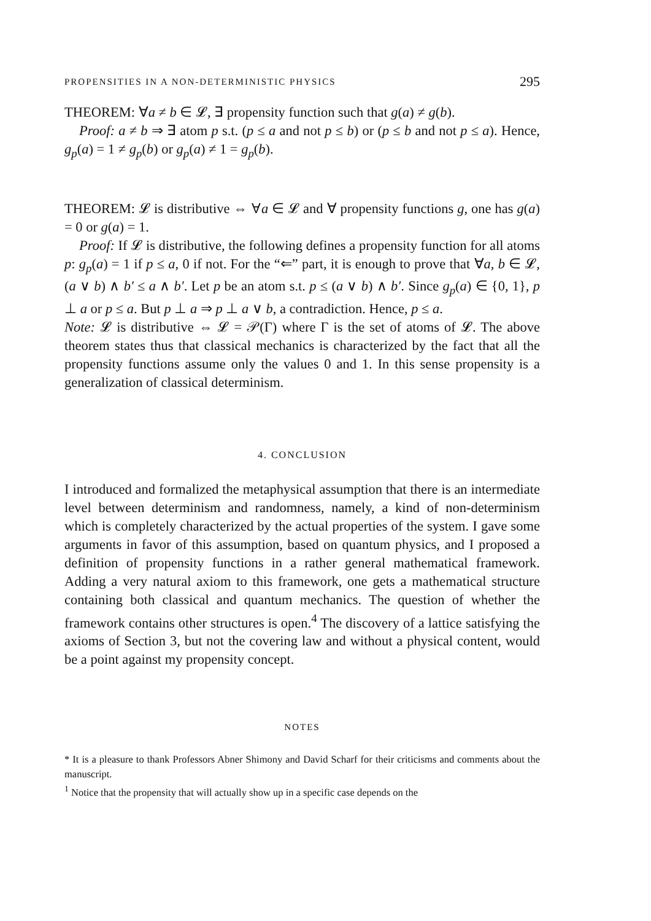PROPENSITIES IN A NON-DETERMINISTIC PHYSICS 295
THEOREM: ∀a ≠ b ∈ 𝓛, ∃ propensity function such that g(a) ≠ g(b).
Proof: a ≠ b ⇒ ∃ atom p s.t. (p ≤ a and not p ≤ b) or (p ≤ b and not p ≤ a). Hence, g<sub>p</sub>(a) = 1 ≠ g<sub>p</sub>(b) or g<sub>p</sub>(a) ≠ 1 = g<sub>p</sub>(b).
THEOREM: 𝓛 is distributive ⇔ ∀a ∈ 𝓛 and ∀ propensity functions g, one has g(a) = 0 or g(a) = 1.
Proof: If 𝓛 is distributive, the following defines a propensity function for all atoms p: g<sub>p</sub>(a) = 1 if p ≤ a, 0 if not. For the “⇐” part, it is enough to prove that ∀a, b ∈ 𝓛, (a ∨ b) ∧ b′ ≤ a ∧ b′. Let p be an atom s.t. p ≤ (a ∨ b) ∧ b′. Since g<sub>p</sub>(a) ∈ {0, 1}, p ⊥ a or p ≤ a. But p ⊥ a ⇒ p ⊥ a ∨ b, a contradiction. Hence, p ≤ a.
Note: 𝓛 is distributive ⇔ 𝓛 = 𝒫(Γ) where Γ is the set of atoms of 𝓛. The above theorem states thus that classical mechanics is characterized by the fact that all the propensity functions assume only the values 0 and 1. In this sense propensity is a generalization of classical determinism.
4. CONCLUSION
I introduced and formalized the metaphysical assumption that there is an intermediate level between determinism and randomness, namely, a kind of non-determinism which is completely characterized by the actual properties of the system. I gave some arguments in favor of this assumption, based on quantum physics, and I proposed a definition of propensity functions in a rather general mathematical framework. Adding a very natural axiom to this framework, one gets a mathematical structure containing both classical and quantum mechanics. The question of whether the framework contains other structures is open.<sup>4</sup> The discovery of a lattice satisfying the axioms of Section 3, but not the covering law and without a physical content, would be a point against my propensity concept.
NOTES
* It is a pleasure to thank Professors Abner Shimony and David Scharf for their criticisms and comments about the manuscript.
<sup>1</sup> Notice that the propensity that will actually show up in a specific case depends on the